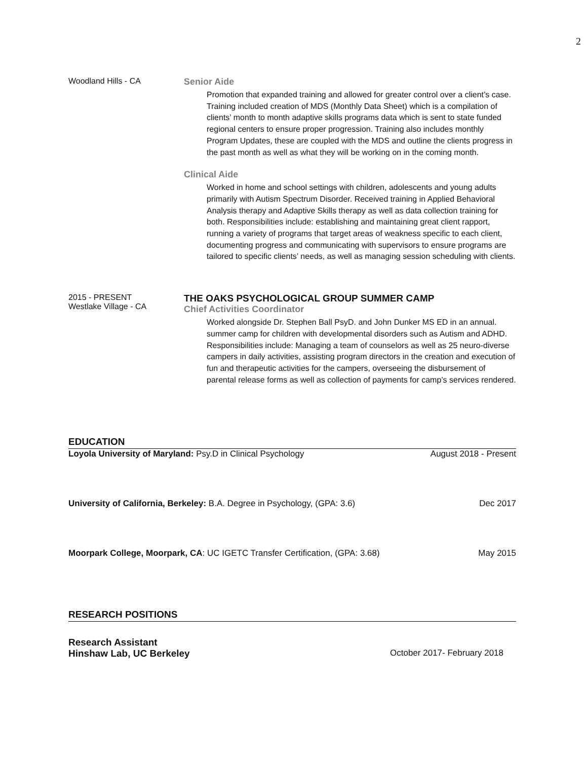2
Woodland Hills - CA Senior Aide
Promotion that expanded training and allowed for greater control over a client’s case. Training included creation of MDS (Monthly Data Sheet) which is a compilation of clients’ month to month adaptive skills programs data which is sent to state funded regional centers to ensure proper progression. Training also includes monthly Program Updates, these are coupled with the MDS and outline the clients progress in the past month as well as what they will be working on in the coming month.
Clinical Aide
Worked in home and school settings with children, adolescents and young adults primarily with Autism Spectrum Disorder. Received training in Applied Behavioral Analysis therapy and Adaptive Skills therapy as well as data collection training for both. Responsibilities include: establishing and maintaining great client rapport, running a variety of programs that target areas of weakness specific to each client, documenting progress and communicating with supervisors to ensure programs are tailored to specific clients’ needs, as well as managing session scheduling with clients.
2015 - PRESENT
Westlake Village - CA
THE OAKS PSYCHOLOGICAL GROUP SUMMER CAMP
Chief Activities Coordinator
Worked alongside Dr. Stephen Ball PsyD. and John Dunker MS ED in an annual. summer camp for children with developmental disorders such as Autism and ADHD. Responsibilities include: Managing a team of counselors as well as 25 neuro-diverse campers in daily activities, assisting program directors in the creation and execution of fun and therapeutic activities for the campers, overseeing the disbursement of parental release forms as well as collection of payments for camp’s services rendered.
EDUCATION
Loyola University of Maryland: Psy.D in Clinical Psychology August 2018 - Present
University of California, Berkeley: B.A. Degree in Psychology, (GPA: 3.6) Dec 2017
Moorpark College, Moorpark, CA: UC IGETC Transfer Certification, (GPA: 3.68) May 2015
RESEARCH POSITIONS
Research Assistant
Hinshaw Lab, UC Berkeley October 2017- February 2018